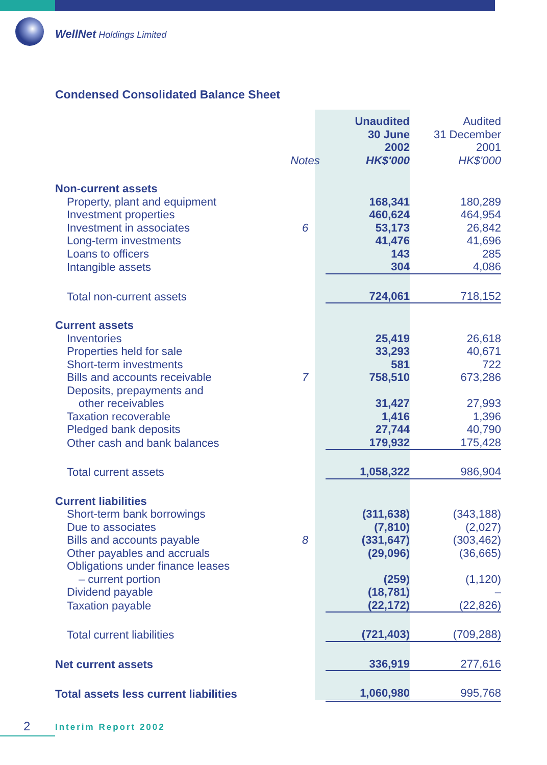WellNet Holdings Limited
Condensed Consolidated Balance Sheet
| | Notes | Unaudited 30 June 2002 HK$'000 | Audited 31 December 2001 HK$'000 |
| --- | --- | --- | --- |
| Non-current assets | | | |
| Property, plant and equipment | | 168,341 | 180,289 |
| Investment properties | | 460,624 | 464,954 |
| Investment in associates | 6 | 53,173 | 26,842 |
| Long-term investments | | 41,476 | 41,696 |
| Loans to officers | | 143 | 285 |
| Intangible assets | | 304 | 4,086 |
| Total non-current assets | | 724,061 | 718,152 |
| Current assets | | | |
| Inventories | | 25,419 | 26,618 |
| Properties held for sale | | 33,293 | 40,671 |
| Short-term investments | | 581 | 722 |
| Bills and accounts receivable | 7 | 758,510 | 673,286 |
| Deposits, prepayments and | | | |
| other receivables | | 31,427 | 27,993 |
| Taxation recoverable | | 1,416 | 1,396 |
| Pledged bank deposits | | 27,744 | 40,790 |
| Other cash and bank balances | | 179,932 | 175,428 |
| Total current assets | | 1,058,322 | 986,904 |
| Current liabilities | | | |
| Short-term bank borrowings | | (311,638) | (343,188) |
| Due to associates | | (7,810) | (2,027) |
| Bills and accounts payable | 8 | (331,647) | (303,462) |
| Other payables and accruals | | (29,096) | (36,665) |
| Obligations under finance leases | | | |
| – current portion | | (259) | (1,120) |
| Dividend payable | | (18,781) | – |
| Taxation payable | | (22,172) | (22,826) |
| Total current liabilities | | (721,403) | (709,288) |
| Net current assets | | 336,919 | 277,616 |
| Total assets less current liabilities | | 1,060,980 | 995,768 |
2 Interim Report 2002